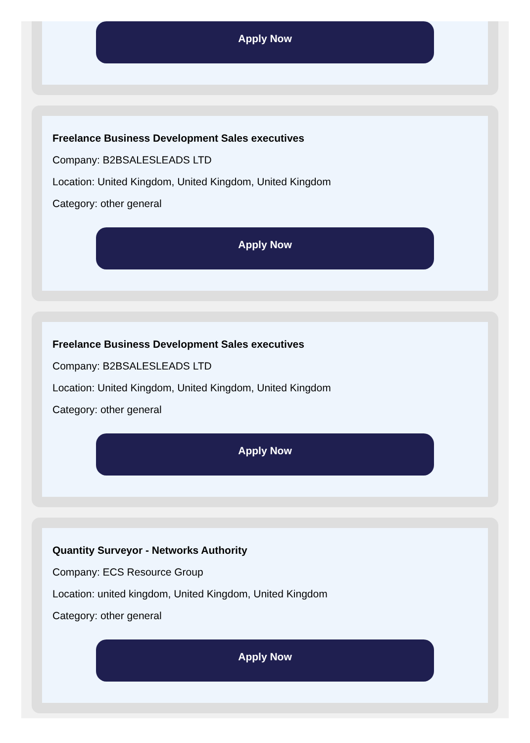Apply Now
Freelance Business Development Sales executives
Company: B2BSALESLEADS LTD
Location: United Kingdom, United Kingdom, United Kingdom
Category: other general
Apply Now
Freelance Business Development Sales executives
Company: B2BSALESLEADS LTD
Location: United Kingdom, United Kingdom, United Kingdom
Category: other general
Apply Now
Quantity Surveyor - Networks Authority
Company: ECS Resource Group
Location: united kingdom, United Kingdom, United Kingdom
Category: other general
Apply Now